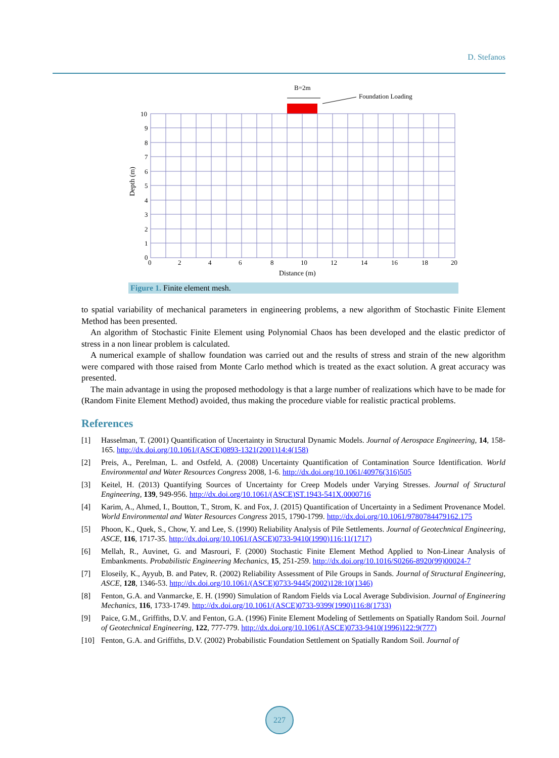D. Stefanos
B=2m
Foundation Loading
10
9
8
7
6
5
4
3
2
1
0
0
2
4
6
8
10
12
14
16
18
20
Distance (m)
Depth (m)
Figure 1. Finite element mesh.
to spatial variability of mechanical parameters in engineering problems, a new algorithm of Stochastic Finite Element Method has been presented.
An algorithm of Stochastic Finite Element using Polynomial Chaos has been developed and the elastic predictor of stress in a non linear problem is calculated.
A numerical example of shallow foundation was carried out and the results of stress and strain of the new algorithm were compared with those raised from Monte Carlo method which is treated as the exact solution. A great accuracy was presented.
The main advantage in using the proposed methodology is that a large number of realizations which have to be made for (Random Finite Element Method) avoided, thus making the procedure viable for realistic practical problems.
References
[1] Hasselman, T. (2001) Quantification of Uncertainty in Structural Dynamic Models. Journal of Aerospace Engineering, 14, 158-165. http://dx.doi.org/10.1061/(ASCE)0893-1321(2001)14:4(158)
[2] Preis, A., Perelman, L. and Ostfeld, A. (2008) Uncertainty Quantification of Contamination Source Identification. World Environmental and Water Resources Congress 2008, 1-6. http://dx.doi.org/10.1061/40976(316)505
[3] Keitel, H. (2013) Quantifying Sources of Uncertainty for Creep Models under Varying Stresses. Journal of Structural Engineering, 139, 949-956. http://dx.doi.org/10.1061/(ASCE)ST.1943-541X.0000716
[4] Karim, A., Ahmed, I., Boutton, T., Strom, K. and Fox, J. (2015) Quantification of Uncertainty in a Sediment Provenance Model. World Environmental and Water Resources Congress 2015, 1790-1799. http://dx.doi.org/10.1061/9780784479162.175
[5] Phoon, K., Quek, S., Chow, Y. and Lee, S. (1990) Reliability Analysis of Pile Settlements. Journal of Geotechnical Engineering, ASCE, 116, 1717-35. http://dx.doi.org/10.1061/(ASCE)0733-9410(1990)116:11(1717)
[6] Mellah, R., Auvinet, G. and Masrouri, F. (2000) Stochastic Finite Element Method Applied to Non-Linear Analysis of Embankments. Probabilistic Engineering Mechanics, 15, 251-259. http://dx.doi.org/10.1016/S0266-8920(99)00024-7
[7] Eloseily, K., Ayyub, B. and Patev, R. (2002) Reliability Assessment of Pile Groups in Sands. Journal of Structural Engineering, ASCE, 128, 1346-53. http://dx.doi.org/10.1061/(ASCE)0733-9445(2002)128:10(1346)
[8] Fenton, G.A. and Vanmarcke, E. H. (1990) Simulation of Random Fields via Local Average Subdivision. Journal of Engineering Mechanics, 116, 1733-1749. http://dx.doi.org/10.1061/(ASCE)0733-9399(1990)116:8(1733)
[9] Paice, G.M., Griffiths, D.V. and Fenton, G.A. (1996) Finite Element Modeling of Settlements on Spatially Random Soil. Journal of Geotechnical Engineering, 122, 777-779. http://dx.doi.org/10.1061/(ASCE)0733-9410(1996)122:9(777)
[10] Fenton, G.A. and Griffiths, D.V. (2002) Probabilistic Foundation Settlement on Spatially Random Soil. Journal of
227